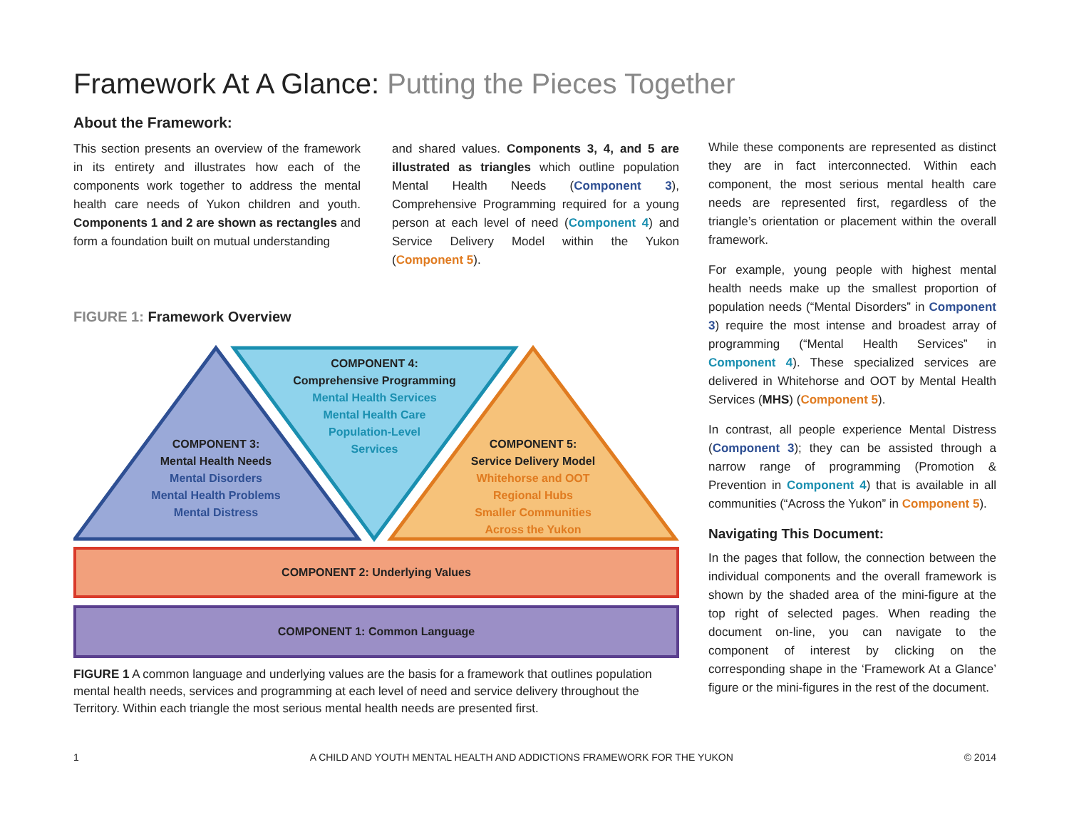Framework At A Glance: Putting the Pieces Together
About the Framework:
This section presents an overview of the framework in its entirety and illustrates how each of the components work together to address the mental health care needs of Yukon children and youth. Components 1 and 2 are shown as rectangles and form a foundation built on mutual understanding
and shared values. Components 3, 4, and 5 are illustrated as triangles which outline population Mental Health Needs (Component 3), Comprehensive Programming required for a young person at each level of need (Component 4) and Service Delivery Model within the Yukon (Component 5).
FIGURE 1: Framework Overview
COMPONENT 4:
Comprehensive Programming
Mental Health Services
Mental Health Care
Population-Level
Services
COMPONENT 3:
Mental Health Needs
Mental Disorders
Mental Health Problems
Mental Distress
COMPONENT 5:
Service Delivery Model
Whitehorse and OOT
Regional Hubs
Smaller Communities
Across the Yukon
COMPONENT 2: Underlying Values
COMPONENT 1: Common Language
FIGURE 1 A common language and underlying values are the basis for a framework that outlines population mental health needs, services and programming at each level of need and service delivery throughout the Territory. Within each triangle the most serious mental health needs are presented first.
While these components are represented as distinct they are in fact interconnected. Within each component, the most serious mental health care needs are represented first, regardless of the triangle’s orientation or placement within the overall framework.
For example, young people with highest mental health needs make up the smallest proportion of population needs (“Mental Disorders” in Component 3) require the most intense and broadest array of programming (“Mental Health Services” in Component 4). These specialized services are delivered in Whitehorse and OOT by Mental Health Services (MHS) (Component 5).
In contrast, all people experience Mental Distress (Component 3); they can be assisted through a narrow range of programming (Promotion & Prevention in Component 4) that is available in all communities (“Across the Yukon” in Component 5).
Navigating This Document:
In the pages that follow, the connection between the individual components and the overall framework is shown by the shaded area of the mini-figure at the top right of selected pages. When reading the document on-line, you can navigate to the component of interest by clicking on the corresponding shape in the ‘Framework At a Glance’ figure or the mini-figures in the rest of the document.
1 A CHILD AND YOUTH MENTAL HEALTH AND ADDICTIONS FRAMEWORK FOR THE YUKON © 2014